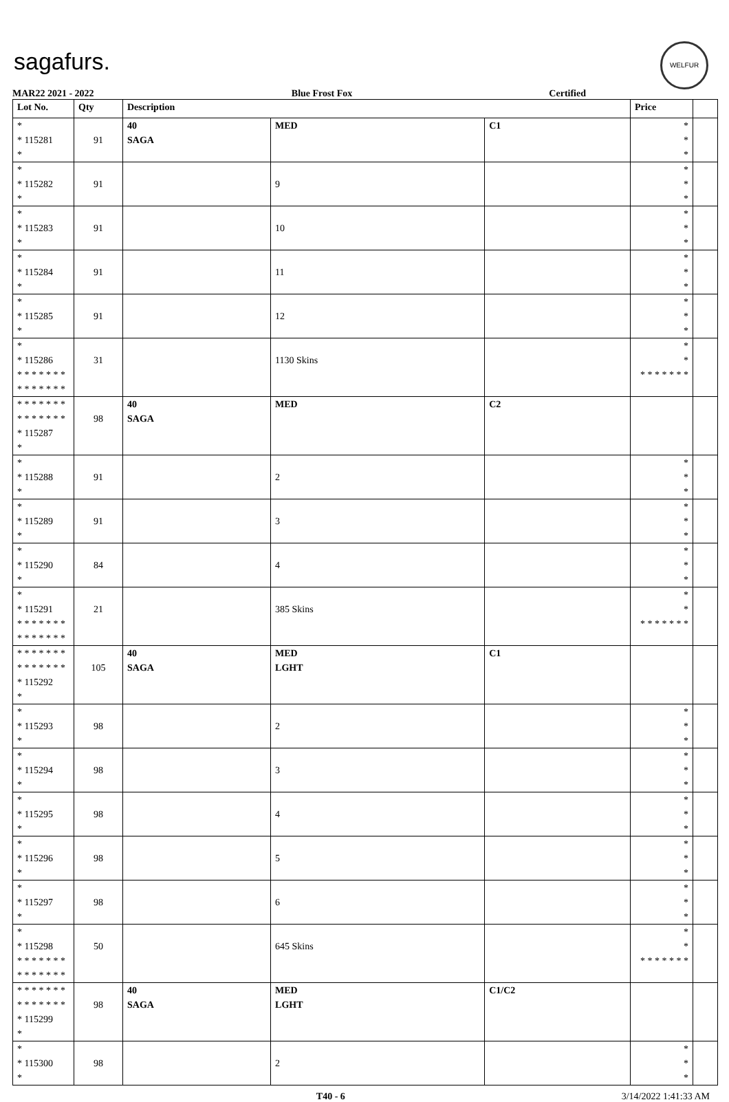sagafurs.
WELFUR
MAR22 2021 - 2022 Blue Frost Fox Certified
| Lot No. | Qty | Description | | | Price | |
| --- | --- | --- | --- | --- | --- | --- |
| * * 115281 * | 91 | 40 SAGA | MED | C1 | * * * | |
| * * 115282 * | 91 | | 9 | | * * * | |
| * * 115283 * | 91 | | 10 | | * * * | |
| * * 115284 * | 91 | | 11 | | * * * | |
| * * 115285 * | 91 | | 12 | | * * * | |
| * * 115286 * * * * * * * * * * * * * * | 31 | | 1130 Skins | | * * * * * * * * * | |
| * * * * * * * * * * * * * * * 115287 * | 98 | 40 SAGA | MED | C2 | | |
| * * 115288 * | 91 | | 2 | | * * * | |
| * * 115289 * | 91 | | 3 | | * * * | |
| * * 115290 * | 84 | | 4 | | * * * | |
| * * 115291 * * * * * * * * * * * * * * | 21 | | 385 Skins | | * * * * * * * * * | |
| * * * * * * * * * * * * * * * 115292 * | 105 | 40 SAGA | MED LGHT | C1 | | |
| * * 115293 * | 98 | | 2 | | * * * | |
| * * 115294 * | 98 | | 3 | | * * * | |
| * * 115295 * | 98 | | 4 | | * * * | |
| * * 115296 * | 98 | | 5 | | * * * | |
| * * 115297 * | 98 | | 6 | | * * * | |
| * * 115298 * * * * * * * * * * * * * * | 50 | | 645 Skins | | * * * * * * * * * | |
| * * * * * * * * * * * * * * * 115299 * | 98 | 40 SAGA | MED LGHT | C1/C2 | | |
| * * 115300 * | 98 | | 2 | | * * * | |
T40 - 6 3/14/2022 1:41:33 AM